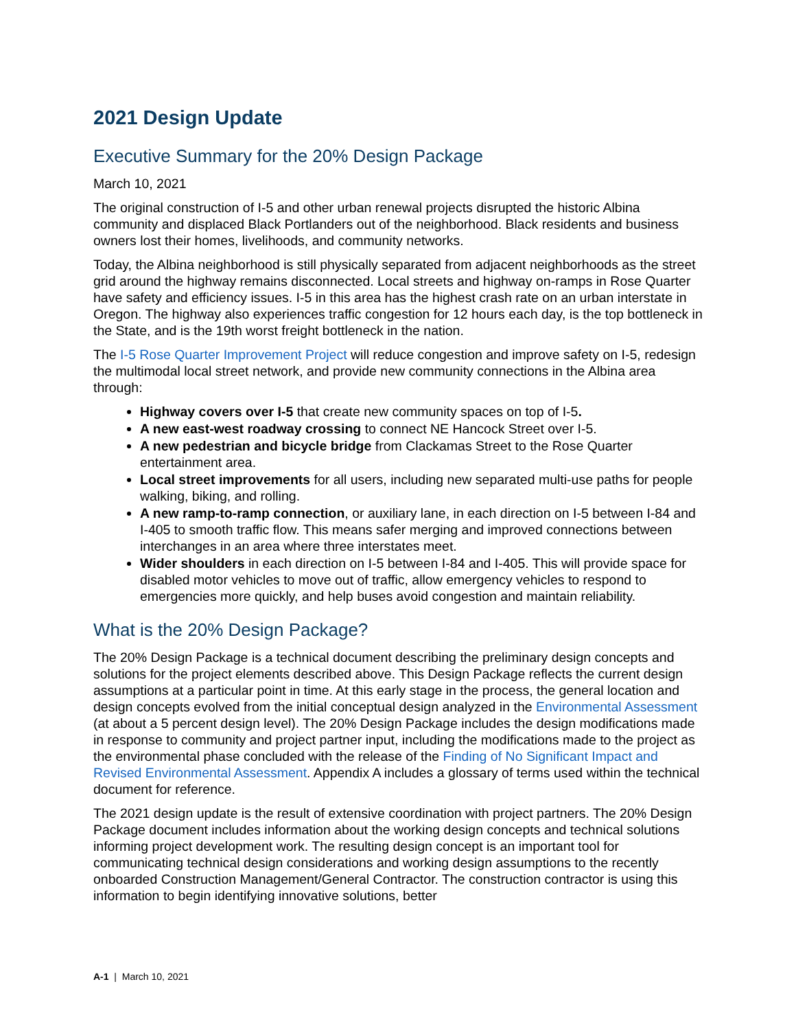2021 Design Update
Executive Summary for the 20% Design Package
March 10, 2021
The original construction of I-5 and other urban renewal projects disrupted the historic Albina community and displaced Black Portlanders out of the neighborhood. Black residents and business owners lost their homes, livelihoods, and community networks.
Today, the Albina neighborhood is still physically separated from adjacent neighborhoods as the street grid around the highway remains disconnected. Local streets and highway on-ramps in Rose Quarter have safety and efficiency issues. I-5 in this area has the highest crash rate on an urban interstate in Oregon. The highway also experiences traffic congestion for 12 hours each day, is the top bottleneck in the State, and is the 19th worst freight bottleneck in the nation.
The I-5 Rose Quarter Improvement Project will reduce congestion and improve safety on I-5, redesign the multimodal local street network, and provide new community connections in the Albina area through:
Highway covers over I-5 that create new community spaces on top of I-5.
A new east-west roadway crossing to connect NE Hancock Street over I-5.
A new pedestrian and bicycle bridge from Clackamas Street to the Rose Quarter entertainment area.
Local street improvements for all users, including new separated multi-use paths for people walking, biking, and rolling.
A new ramp-to-ramp connection, or auxiliary lane, in each direction on I-5 between I-84 and I-405 to smooth traffic flow. This means safer merging and improved connections between interchanges in an area where three interstates meet.
Wider shoulders in each direction on I-5 between I-84 and I-405. This will provide space for disabled motor vehicles to move out of traffic, allow emergency vehicles to respond to emergencies more quickly, and help buses avoid congestion and maintain reliability.
What is the 20% Design Package?
The 20% Design Package is a technical document describing the preliminary design concepts and solutions for the project elements described above. This Design Package reflects the current design assumptions at a particular point in time. At this early stage in the process, the general location and design concepts evolved from the initial conceptual design analyzed in the Environmental Assessment (at about a 5 percent design level). The 20% Design Package includes the design modifications made in response to community and project partner input, including the modifications made to the project as the environmental phase concluded with the release of the Finding of No Significant Impact and Revised Environmental Assessment. Appendix A includes a glossary of terms used within the technical document for reference.
The 2021 design update is the result of extensive coordination with project partners. The 20% Design Package document includes information about the working design concepts and technical solutions informing project development work. The resulting design concept is an important tool for communicating technical design considerations and working design assumptions to the recently onboarded Construction Management/General Contractor. The construction contractor is using this information to begin identifying innovative solutions, better
A-1 | March 10, 2021